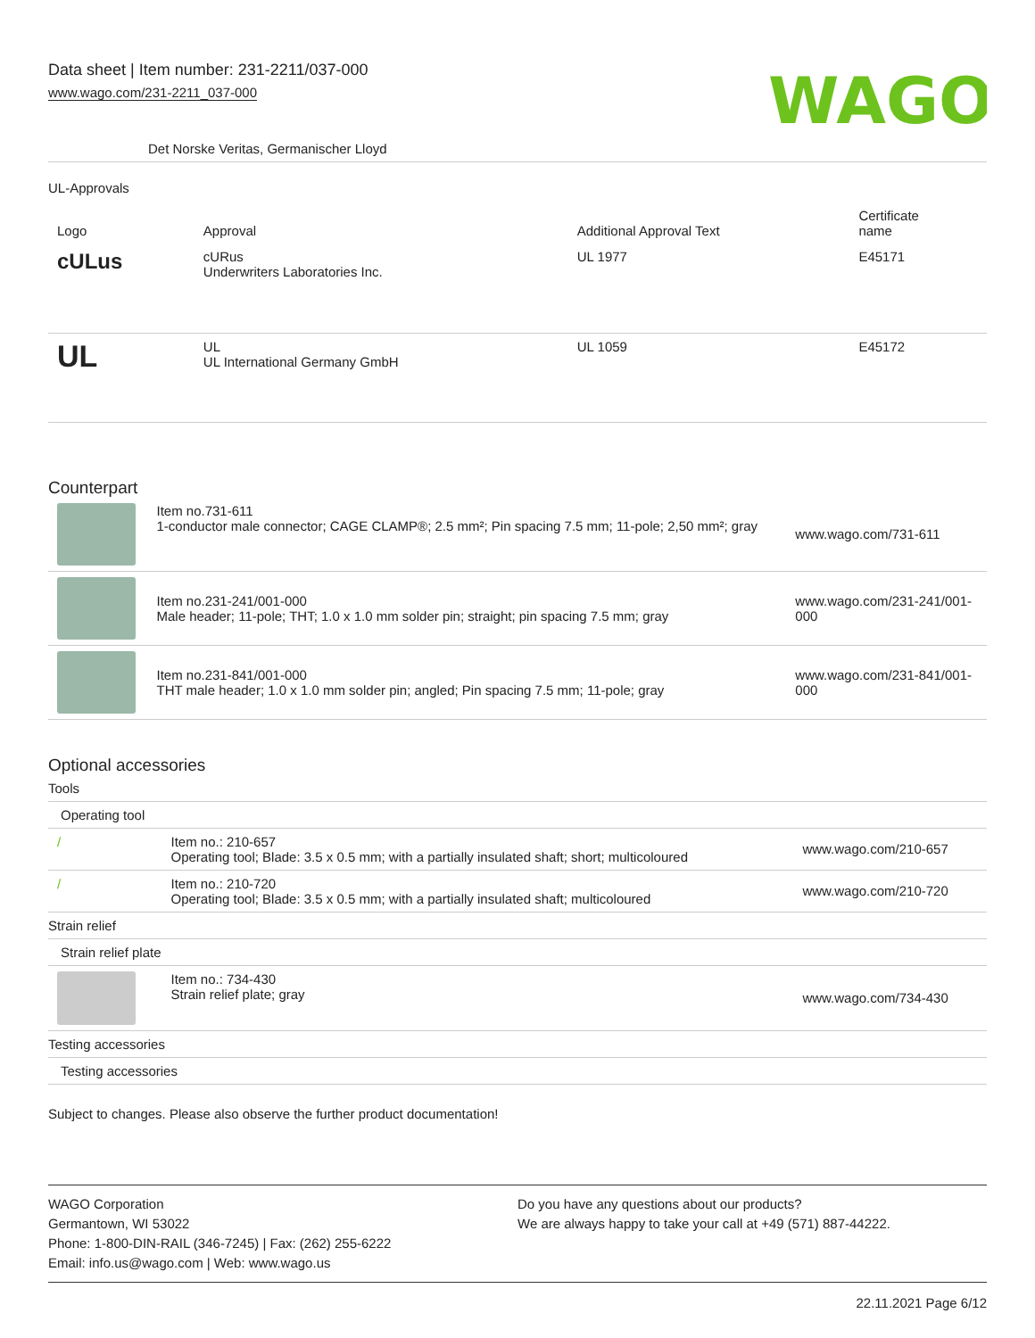Data sheet | Item number: 231-2211/037-000
www.wago.com/231-2211_037-000
WAGO
Det Norske Veritas, Germanischer Lloyd
UL-Approvals
| Logo | Approval | Additional Approval Text | Certificate name |
| --- | --- | --- | --- |
| c UL us | cURus Underwriters Laboratories Inc. | UL 1977 | E45171 |
| UL | UL UL International Germany GmbH | UL 1059 | E45172 |
Counterpart
| | Item no.731-611 1-conductor male connector; CAGE CLAMP®; 2.5 mm²; Pin spacing 7.5 mm; 11-pole; 2,50 mm²; gray | www.wago.com/731-611 |
| | Item no.231-241/001-000 Male header; 11-pole; THT; 1.0 x 1.0 mm solder pin; straight; pin spacing 7.5 mm; gray | www.wago.com/231-241/001- 000 |
| | Item no.231-841/001-000 THT male header; 1.0 x 1.0 mm solder pin; angled; Pin spacing 7.5 mm; 11-pole; gray | www.wago.com/231-841/001- 000 |
Optional accessories
| Tools | | |
| Operating tool | | |
| / | Item no.: 210-657 Operating tool; Blade: 3.5 x 0.5 mm; with a partially insulated shaft; short; multicoloured | www.wago.com/210-657 |
| / | Item no.: 210-720 Operating tool; Blade: 3.5 x 0.5 mm; with a partially insulated shaft; multicoloured | www.wago.com/210-720 |
| Strain relief | | |
| Strain relief plate | | |
| | Item no.: 734-430 Strain relief plate; gray | www.wago.com/734-430 |
| Testing accessories | | |
| Testing accessories | | |
Subject to changes. Please also observe the further product documentation!
WAGO Corporation
Germantown, WI 53022
Phone: 1-800-DIN-RAIL (346-7245) | Fax: (262) 255-6222
Email: info.us@wago.com | Web: www.wago.us
Do you have any questions about our products?
We are always happy to take your call at +49 (571) 887-44222.
22.11.2021 Page 6/12